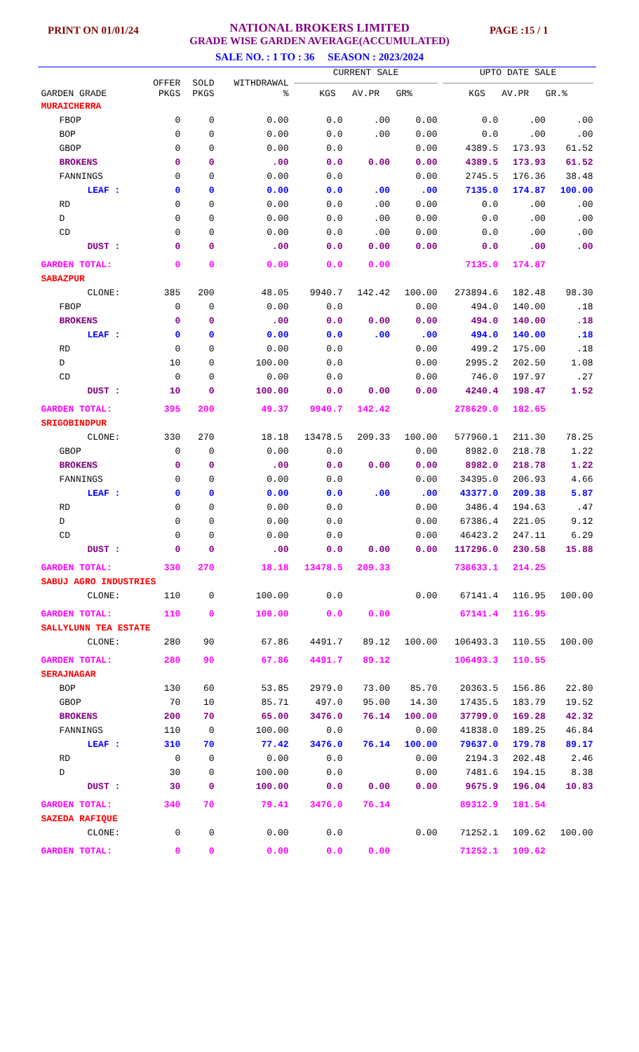PRINT ON 01/01/24 PAGE :15 / 1
NATIONAL BROKERS LIMITED
GRADE WISE GARDEN AVERAGE(ACCUMULATED)
SALE NO. : 1 TO : 36 SEASON : 2023/2024
| GARDEN GRADE | OFFER PKGS | SOLD PKGS | WITHDRAWAL % | CURRENT SALE KGS AV.PR GR% | | | UPTO DATE SALE KGS AV.PR GR.% | | |
| --- | --- | --- | --- | --- | --- | --- | --- | --- | --- |
| MURAICHERRA | | | | | | | | | |
| FBOP | 0 | 0 | 0.00 | 0.0 | .00 | 0.00 | 0.0 | .00 | .00 |
| BOP | 0 | 0 | 0.00 | 0.0 | .00 | 0.00 | 0.0 | .00 | .00 |
| GBOP | 0 | 0 | 0.00 | 0.0 | | 0.00 | 4389.5 | 173.93 | 61.52 |
| BROKENS | 0 | 0 | .00 | 0.0 | 0.00 | 0.00 | 4389.5 | 173.93 | 61.52 |
| FANNINGS | 0 | 0 | 0.00 | 0.0 | | 0.00 | 2745.5 | 176.36 | 38.48 |
| LEAF : | 0 | 0 | 0.00 | 0.0 | .00 | .00 | 7135.0 | 174.87 | 100.00 |
| RD | 0 | 0 | 0.00 | 0.0 | .00 | 0.00 | 0.0 | .00 | .00 |
| D | 0 | 0 | 0.00 | 0.0 | .00 | 0.00 | 0.0 | .00 | .00 |
| CD | 0 | 0 | 0.00 | 0.0 | .00 | 0.00 | 0.0 | .00 | .00 |
| DUST : | 0 | 0 | .00 | 0.0 | 0.00 | 0.00 | 0.0 | .00 | .00 |
| GARDEN TOTAL: | 0 | 0 | 0.00 | 0.0 | 0.00 | | 7135.0 | 174.87 | |
| SABAZPUR | | | | | | | | | |
| CLONE: | 385 | 200 | 48.05 | 9940.7 | 142.42 | 100.00 | 273894.6 | 182.48 | 98.30 |
| FBOP | 0 | 0 | 0.00 | 0.0 | | 0.00 | 494.0 | 140.00 | .18 |
| BROKENS | 0 | 0 | .00 | 0.0 | 0.00 | 0.00 | 494.0 | 140.00 | .18 |
| LEAF : | 0 | 0 | 0.00 | 0.0 | .00 | .00 | 494.0 | 140.00 | .18 |
| RD | 0 | 0 | 0.00 | 0.0 | | 0.00 | 499.2 | 175.00 | .18 |
| D | 10 | 0 | 100.00 | 0.0 | | 0.00 | 2995.2 | 202.50 | 1.08 |
| CD | 0 | 0 | 0.00 | 0.0 | | 0.00 | 746.0 | 197.97 | .27 |
| DUST : | 10 | 0 | 100.00 | 0.0 | 0.00 | 0.00 | 4240.4 | 198.47 | 1.52 |
| GARDEN TOTAL: | 395 | 200 | 49.37 | 9940.7 | 142.42 | | 278629.0 | 182.65 | |
| SRIGOBINDPUR | | | | | | | | | |
| CLONE: | 330 | 270 | 18.18 | 13478.5 | 209.33 | 100.00 | 577960.1 | 211.30 | 78.25 |
| GBOP | 0 | 0 | 0.00 | 0.0 | | 0.00 | 8982.0 | 218.78 | 1.22 |
| BROKENS | 0 | 0 | .00 | 0.0 | 0.00 | 0.00 | 8982.0 | 218.78 | 1.22 |
| FANNINGS | 0 | 0 | 0.00 | 0.0 | | 0.00 | 34395.0 | 206.93 | 4.66 |
| LEAF : | 0 | 0 | 0.00 | 0.0 | .00 | .00 | 43377.0 | 209.38 | 5.87 |
| RD | 0 | 0 | 0.00 | 0.0 | | 0.00 | 3486.4 | 194.63 | .47 |
| D | 0 | 0 | 0.00 | 0.0 | | 0.00 | 67386.4 | 221.05 | 9.12 |
| CD | 0 | 0 | 0.00 | 0.0 | | 0.00 | 46423.2 | 247.11 | 6.29 |
| DUST : | 0 | 0 | .00 | 0.0 | 0.00 | 0.00 | 117296.0 | 230.58 | 15.88 |
| GARDEN TOTAL: | 330 | 270 | 18.18 | 13478.5 | 209.33 | | 738633.1 | 214.25 | |
| SABUJ AGRO INDUSTRIES | | | | | | | | | |
| CLONE: | 110 | 0 | 100.00 | 0.0 | | 0.00 | 67141.4 | 116.95 | 100.00 |
| GARDEN TOTAL: | 110 | 0 | 100.00 | 0.0 | 0.00 | | 67141.4 | 116.95 | |
| SALLYLUNN TEA ESTATE | | | | | | | | | |
| CLONE: | 280 | 90 | 67.86 | 4491.7 | 89.12 | 100.00 | 106493.3 | 110.55 | 100.00 |
| GARDEN TOTAL: | 280 | 90 | 67.86 | 4491.7 | 89.12 | | 106493.3 | 110.55 | |
| SERAJNAGAR | | | | | | | | | |
| BOP | 130 | 60 | 53.85 | 2979.0 | 73.00 | 85.70 | 20363.5 | 156.86 | 22.80 |
| GBOP | 70 | 10 | 85.71 | 497.0 | 95.00 | 14.30 | 17435.5 | 183.79 | 19.52 |
| BROKENS | 200 | 70 | 65.00 | 3476.0 | 76.14 | 100.00 | 37799.0 | 169.28 | 42.32 |
| FANNINGS | 110 | 0 | 100.00 | 0.0 | | 0.00 | 41838.0 | 189.25 | 46.84 |
| LEAF : | 310 | 70 | 77.42 | 3476.0 | 76.14 | 100.00 | 79637.0 | 179.78 | 89.17 |
| RD | 0 | 0 | 0.00 | 0.0 | | 0.00 | 2194.3 | 202.48 | 2.46 |
| D | 30 | 0 | 100.00 | 0.0 | | 0.00 | 7481.6 | 194.15 | 8.38 |
| DUST : | 30 | 0 | 100.00 | 0.0 | 0.00 | 0.00 | 9675.9 | 196.04 | 10.83 |
| GARDEN TOTAL: | 340 | 70 | 79.41 | 3476.0 | 76.14 | | 89312.9 | 181.54 | |
| SAZEDA RAFIQUE | | | | | | | | | |
| CLONE: | 0 | 0 | 0.00 | 0.0 | | 0.00 | 71252.1 | 109.62 | 100.00 |
| GARDEN TOTAL: | 0 | 0 | 0.00 | 0.0 | 0.00 | | 71252.1 | 109.62 | |